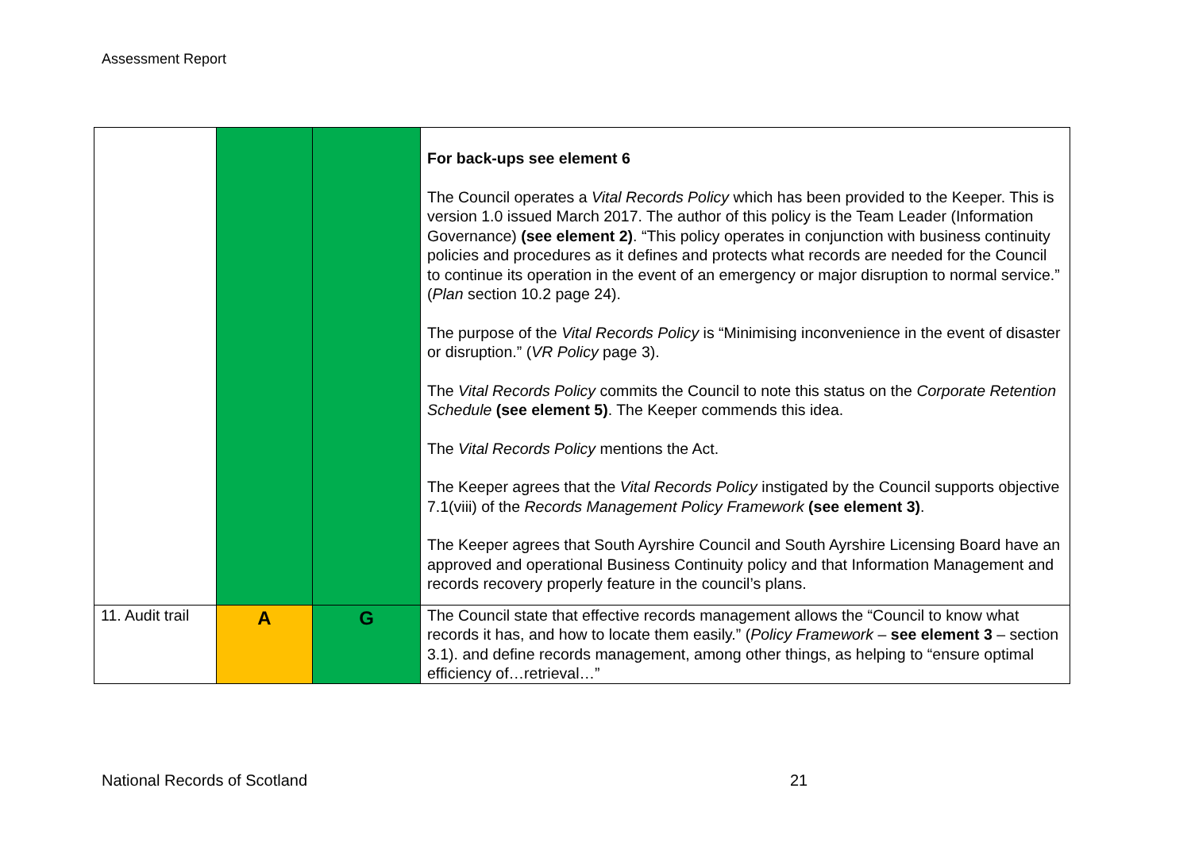Assessment Report
| | | | For back-ups see element 6 The Council operates a Vital Records Policy which has been provided to the Keeper. This is version 1.0 issued March 2017. The author of this policy is the Team Leader (Information Governance) (see element 2) . “This policy operates in conjunction with business continuity policies and procedures as it defines and protects what records are needed for the Council to continue its operation in the event of an emergency or major disruption to normal service.” ( Plan section 10.2 page 24). The purpose of the Vital Records Policy is “Minimising inconvenience in the event of disaster or disruption.” ( VR Policy page 3). The Vital Records Policy commits the Council to note this status on the Corporate Retention Schedule (see element 5) . The Keeper commends this idea. The Vital Records Policy mentions the Act. The Keeper agrees that the Vital Records Policy instigated by the Council supports objective 7.1(viii) of the Records Management Policy Framework (see element 3) . The Keeper agrees that South Ayrshire Council and South Ayrshire Licensing Board have an approved and operational Business Continuity policy and that Information Management and records recovery properly feature in the council’s plans. |
| 11. Audit trail | A | G | The Council state that effective records management allows the “Council to know what records it has, and how to locate them easily.” ( Policy Framework – see element 3 – section 3.1). and define records management, among other things, as helping to “ensure optimal efficiency of…retrieval…” |
National Records of Scotland 21